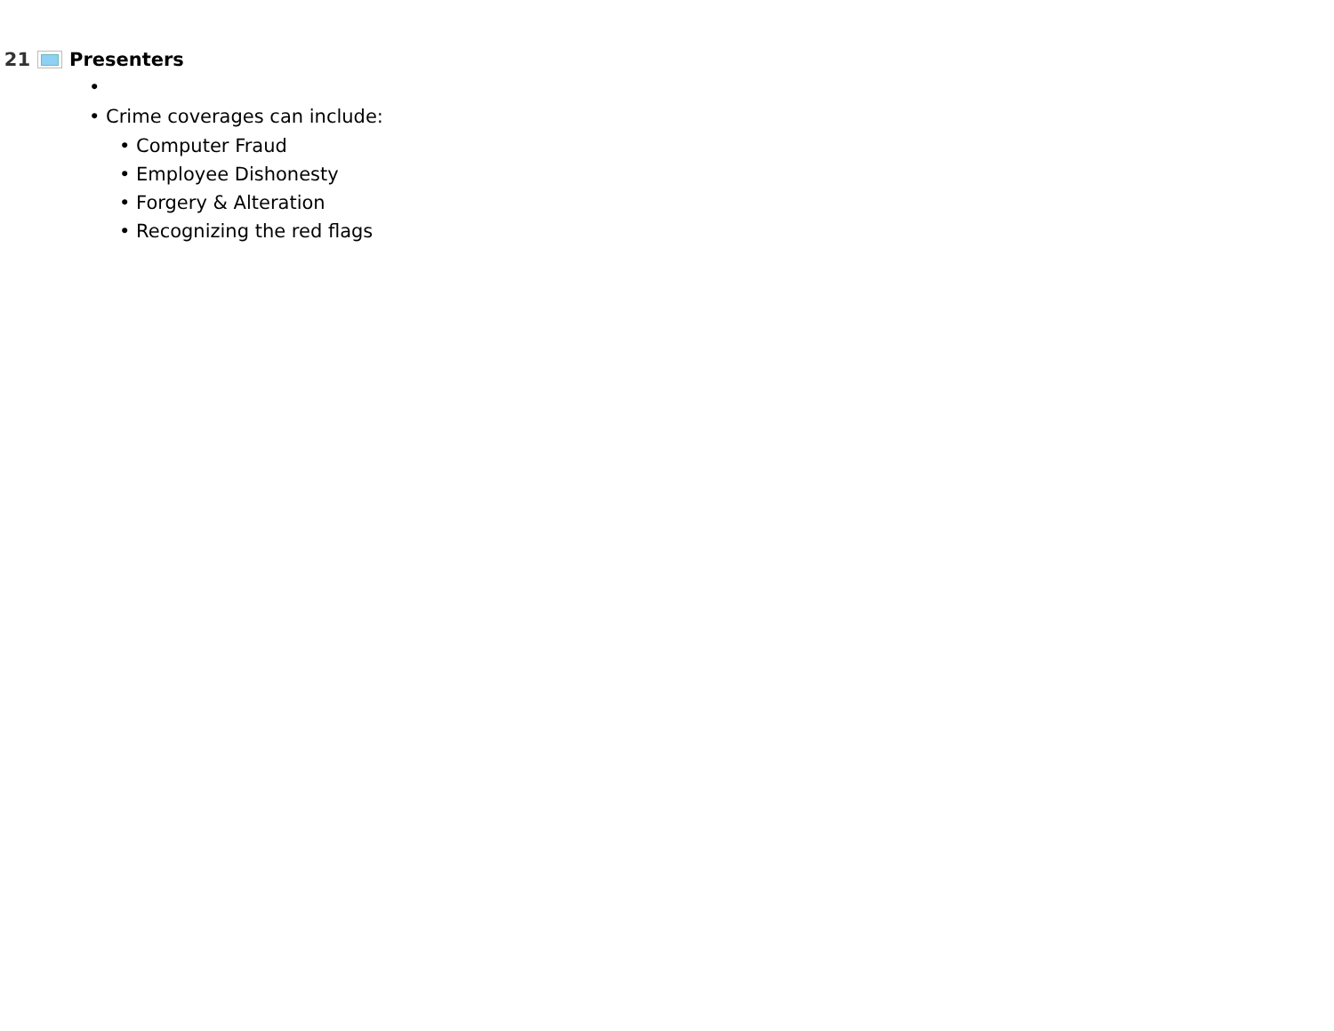21 Presenters
•
• Crime coverages can include:
• Computer Fraud
• Employee Dishonesty
• Forgery & Alteration
• Recognizing the red flags